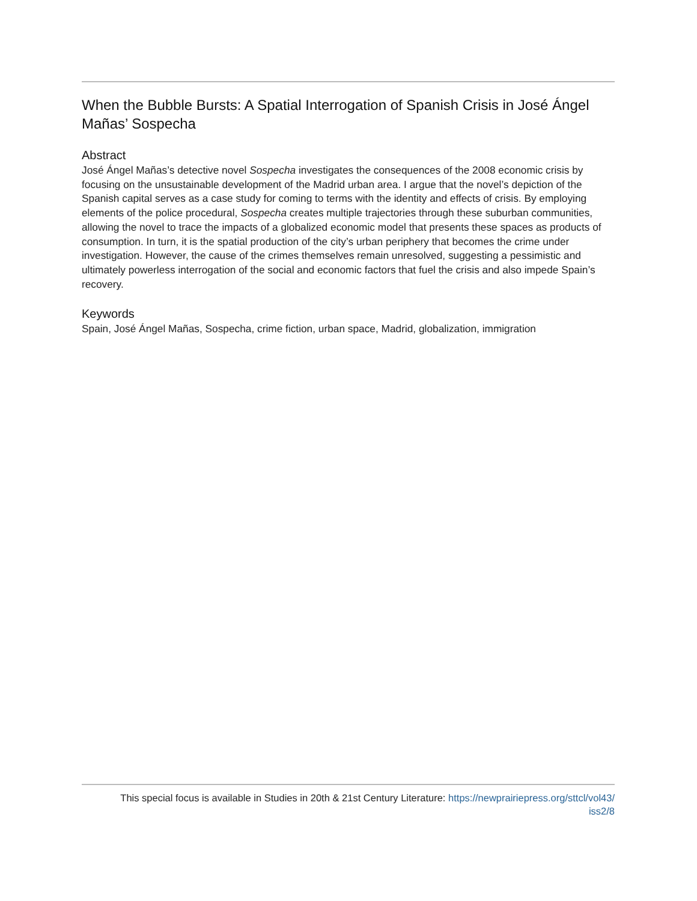When the Bubble Bursts: A Spatial Interrogation of Spanish Crisis in José Ángel Mañas’ Sospecha
Abstract
José Ángel Mañas’s detective novel Sospecha investigates the consequences of the 2008 economic crisis by focusing on the unsustainable development of the Madrid urban area. I argue that the novel’s depiction of the Spanish capital serves as a case study for coming to terms with the identity and effects of crisis. By employing elements of the police procedural, Sospecha creates multiple trajectories through these suburban communities, allowing the novel to trace the impacts of a globalized economic model that presents these spaces as products of consumption. In turn, it is the spatial production of the city’s urban periphery that becomes the crime under investigation. However, the cause of the crimes themselves remain unresolved, suggesting a pessimistic and ultimately powerless interrogation of the social and economic factors that fuel the crisis and also impede Spain’s recovery.
Keywords
Spain, José Ángel Mañas, Sospecha, crime fiction, urban space, Madrid, globalization, immigration
This special focus is available in Studies in 20th & 21st Century Literature: https://newprairiepress.org/sttcl/vol43/
iss2/8